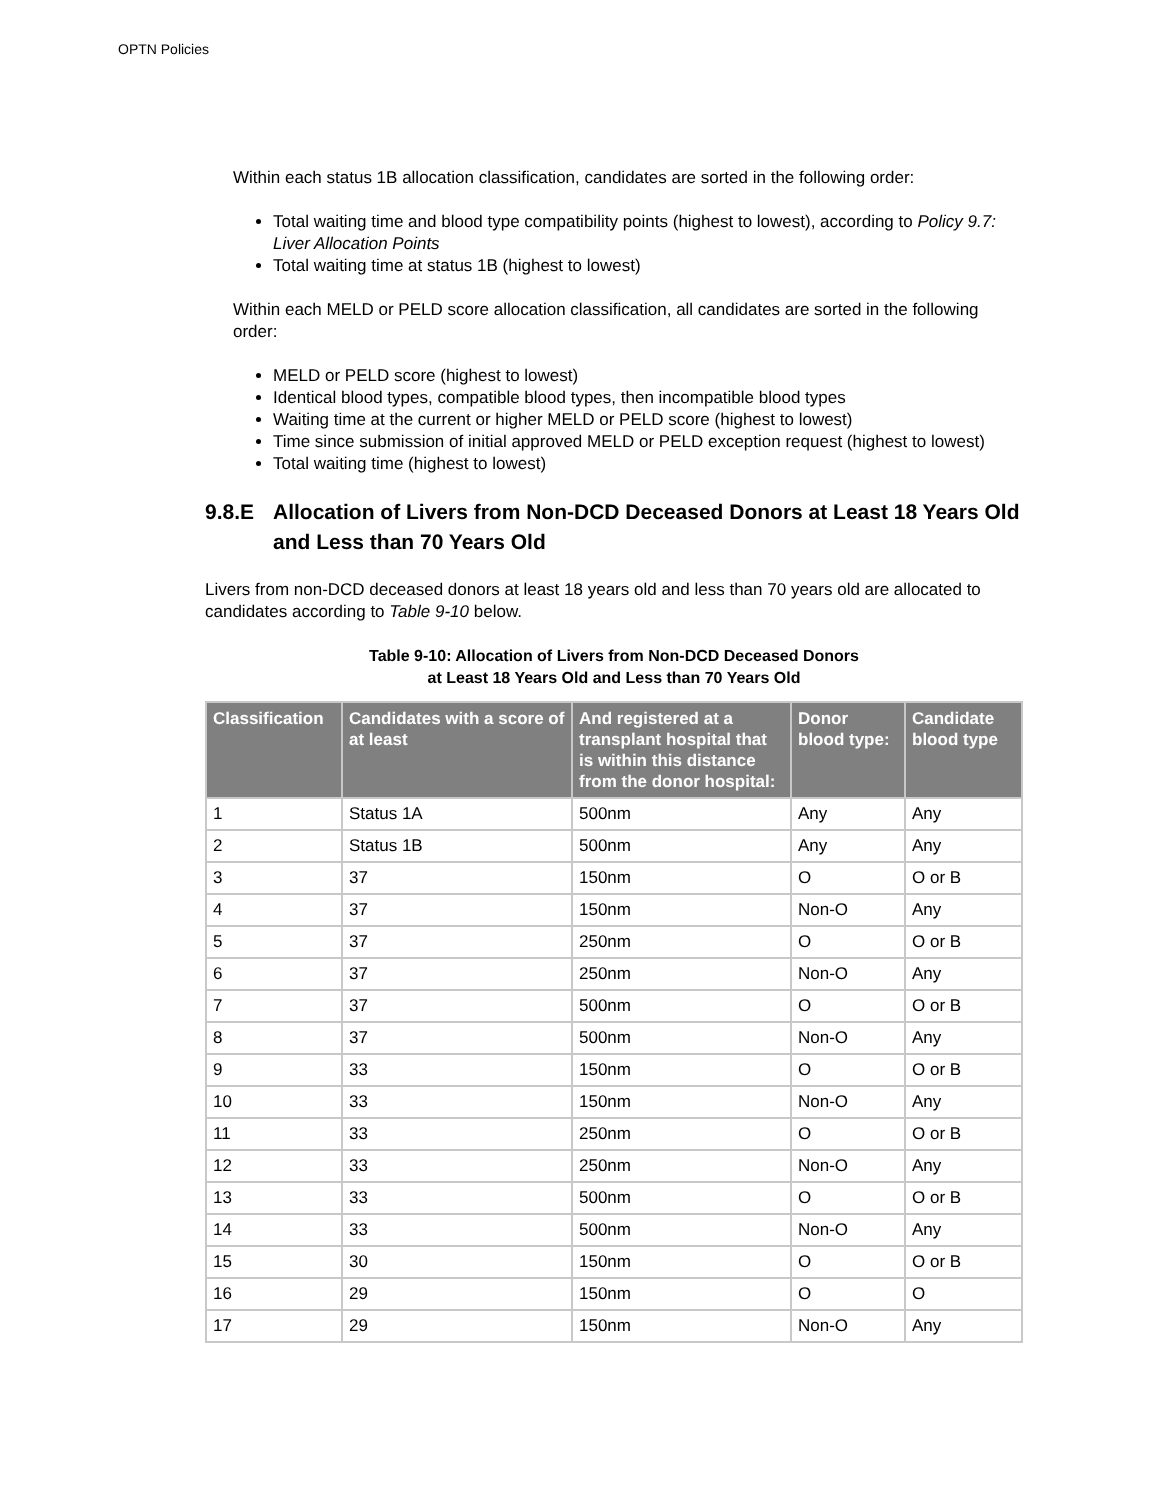OPTN Policies
Within each status 1B allocation classification, candidates are sorted in the following order:
Total waiting time and blood type compatibility points (highest to lowest), according to Policy 9.7: Liver Allocation Points
Total waiting time at status 1B (highest to lowest)
Within each MELD or PELD score allocation classification, all candidates are sorted in the following order:
MELD or PELD score (highest to lowest)
Identical blood types, compatible blood types, then incompatible blood types
Waiting time at the current or higher MELD or PELD score (highest to lowest)
Time since submission of initial approved MELD or PELD exception request (highest to lowest)
Total waiting time (highest to lowest)
9.8.E Allocation of Livers from Non-DCD Deceased Donors at Least 18 Years Old and Less than 70 Years Old
Livers from non-DCD deceased donors at least 18 years old and less than 70 years old are allocated to candidates according to Table 9-10 below.
Table 9-10: Allocation of Livers from Non-DCD Deceased Donors
at Least 18 Years Old and Less than 70 Years Old
| Classification | Candidates with a score of at least | And registered at a transplant hospital that is within this distance from the donor hospital: | Donor blood type: | Candidate blood type |
| --- | --- | --- | --- | --- |
| 1 | Status 1A | 500nm | Any | Any |
| 2 | Status 1B | 500nm | Any | Any |
| 3 | 37 | 150nm | O | O or B |
| 4 | 37 | 150nm | Non-O | Any |
| 5 | 37 | 250nm | O | O or B |
| 6 | 37 | 250nm | Non-O | Any |
| 7 | 37 | 500nm | O | O or B |
| 8 | 37 | 500nm | Non-O | Any |
| 9 | 33 | 150nm | O | O or B |
| 10 | 33 | 150nm | Non-O | Any |
| 11 | 33 | 250nm | O | O or B |
| 12 | 33 | 250nm | Non-O | Any |
| 13 | 33 | 500nm | O | O or B |
| 14 | 33 | 500nm | Non-O | Any |
| 15 | 30 | 150nm | O | O or B |
| 16 | 29 | 150nm | O | O |
| 17 | 29 | 150nm | Non-O | Any |